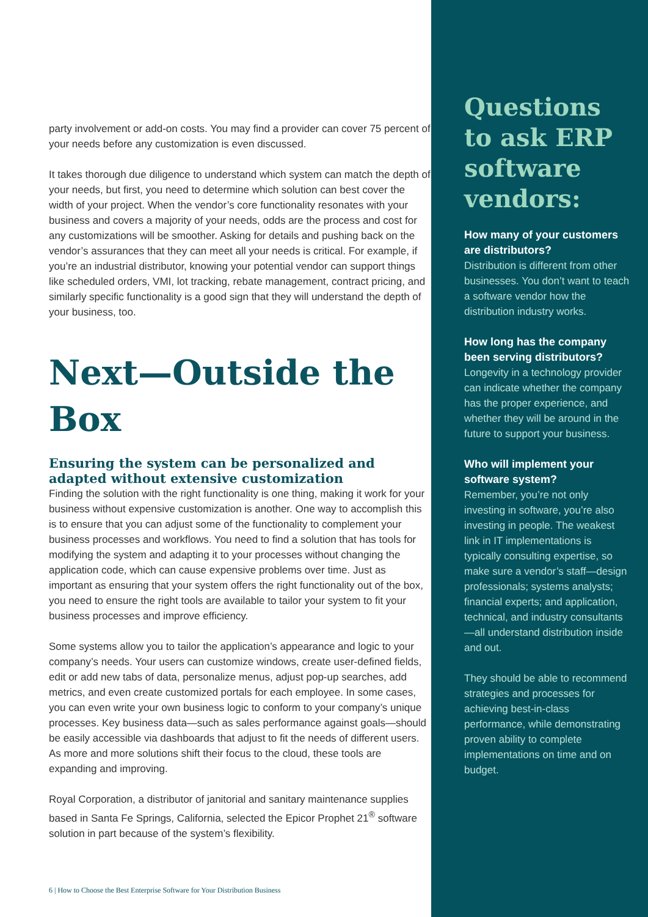party involvement or add-on costs. You may find a provider can cover 75 percent of your needs before any customization is even discussed.
It takes thorough due diligence to understand which system can match the depth of your needs, but first, you need to determine which solution can best cover the width of your project. When the vendor’s core functionality resonates with your business and covers a majority of your needs, odds are the process and cost for any customizations will be smoother. Asking for details and pushing back on the vendor’s assurances that they can meet all your needs is critical. For example, if you’re an industrial distributor, knowing your potential vendor can support things like scheduled orders, VMI, lot tracking, rebate management, contract pricing, and similarly specific functionality is a good sign that they will understand the depth of your business, too.
Next—Outside the Box
Ensuring the system can be personalized and adapted without extensive customization
Finding the solution with the right functionality is one thing, making it work for your business without expensive customization is another. One way to accomplish this is to ensure that you can adjust some of the functionality to complement your business processes and workflows. You need to find a solution that has tools for modifying the system and adapting it to your processes without changing the application code, which can cause expensive problems over time. Just as important as ensuring that your system offers the right functionality out of the box, you need to ensure the right tools are available to tailor your system to fit your business processes and improve efficiency.
Some systems allow you to tailor the application’s appearance and logic to your company’s needs. Your users can customize windows, create user-defined fields, edit or add new tabs of data, personalize menus, adjust pop-up searches, add metrics, and even create customized portals for each employee. In some cases, you can even write your own business logic to conform to your company’s unique processes. Key business data—such as sales performance against goals—should be easily accessible via dashboards that adjust to fit the needs of different users. As more and more solutions shift their focus to the cloud, these tools are expanding and improving.
Royal Corporation, a distributor of janitorial and sanitary maintenance supplies based in Santa Fe Springs, California, selected the Epicor Prophet 21<sup>®</sup> software solution in part because of the system’s flexibility.
6 | How to Choose the Best Enterprise Software for Your Distribution Business
Questions to ask ERP software vendors:
How many of your customers are distributors?
Distribution is different from other businesses. You don’t want to teach a software vendor how the distribution industry works.
How long has the company been serving distributors?
Longevity in a technology provider can indicate whether the company has the proper experience, and whether they will be around in the future to support your business.
Who will implement your software system?
Remember, you’re not only investing in software, you’re also investing in people. The weakest link in IT implementations is typically consulting expertise, so make sure a vendor’s staff—design professionals; systems analysts; financial experts; and application, technical, and industry consultants—all understand distribution inside and out.
They should be able to recommend strategies and processes for achieving best-in-class performance, while demonstrating proven ability to complete implementations on time and on budget.